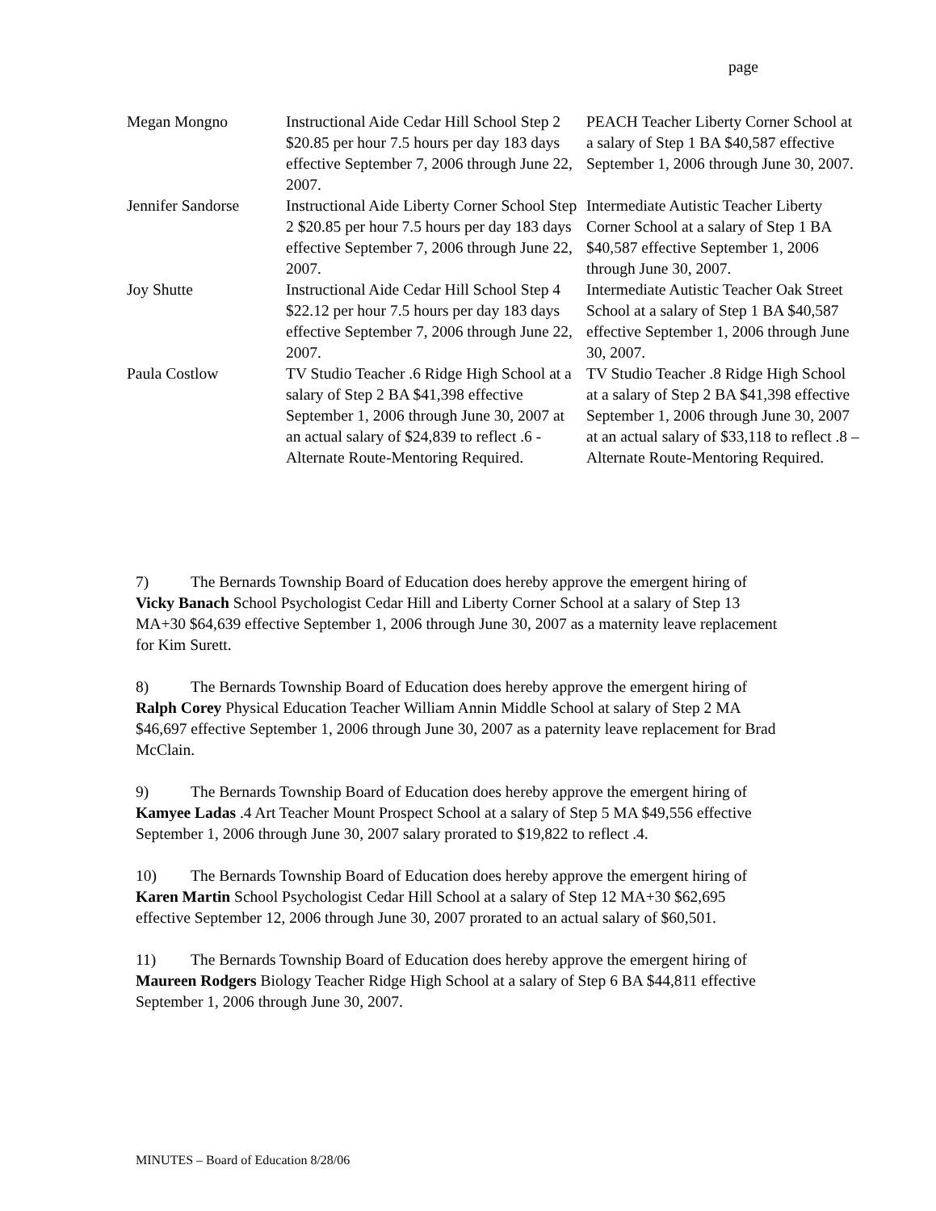page
| Megan Mongno | Instructional Aide Cedar Hill School Step 2 $20.85 per hour 7.5 hours per day 183 days effective September 7, 2006 through June 22, 2007. | PEACH Teacher Liberty Corner School at a salary of Step 1 BA $40,587 effective September 1, 2006 through June 30, 2007. |
| Jennifer Sandorse | Instructional Aide Liberty Corner School Step 2 $20.85 per hour 7.5 hours per day 183 days effective September 7, 2006 through June 22, 2007. | Intermediate Autistic Teacher Liberty Corner School at a salary of Step 1 BA $40,587 effective September 1, 2006 through June 30, 2007. |
| Joy Shutte | Instructional Aide Cedar Hill School Step 4 $22.12 per hour 7.5 hours per day 183 days effective September 7, 2006 through June 22, 2007. | Intermediate Autistic Teacher Oak Street School at a salary of Step 1 BA $40,587 effective September 1, 2006 through June 30, 2007. |
| Paula Costlow | TV Studio Teacher .6 Ridge High School at a salary of Step 2 BA $41,398 effective September 1, 2006 through June 30, 2007 at an actual salary of $24,839 to reflect .6 - Alternate Route-Mentoring Required. | TV Studio Teacher .8 Ridge High School at a salary of Step 2 BA $41,398 effective September 1, 2006 through June 30, 2007 at an actual salary of $33,118 to reflect .8 – Alternate Route-Mentoring Required. |
7) The Bernards Township Board of Education does hereby approve the emergent hiring of Vicky Banach School Psychologist Cedar Hill and Liberty Corner School at a salary of Step 13 MA+30 $64,639 effective September 1, 2006 through June 30, 2007 as a maternity leave replacement for Kim Surett.
8) The Bernards Township Board of Education does hereby approve the emergent hiring of Ralph Corey Physical Education Teacher William Annin Middle School at salary of Step 2 MA $46,697 effective September 1, 2006 through June 30, 2007 as a paternity leave replacement for Brad McClain.
9) The Bernards Township Board of Education does hereby approve the emergent hiring of Kamyee Ladas .4 Art Teacher Mount Prospect School at a salary of Step 5 MA $49,556 effective September 1, 2006 through June 30, 2007 salary prorated to $19,822 to reflect .4.
10) The Bernards Township Board of Education does hereby approve the emergent hiring of Karen Martin School Psychologist Cedar Hill School at a salary of Step 12 MA+30 $62,695 effective September 12, 2006 through June 30, 2007 prorated to an actual salary of $60,501.
11) The Bernards Township Board of Education does hereby approve the emergent hiring of Maureen Rodgers Biology Teacher Ridge High School at a salary of Step 6 BA $44,811 effective September 1, 2006 through June 30, 2007.
MINUTES – Board of Education 8/28/06